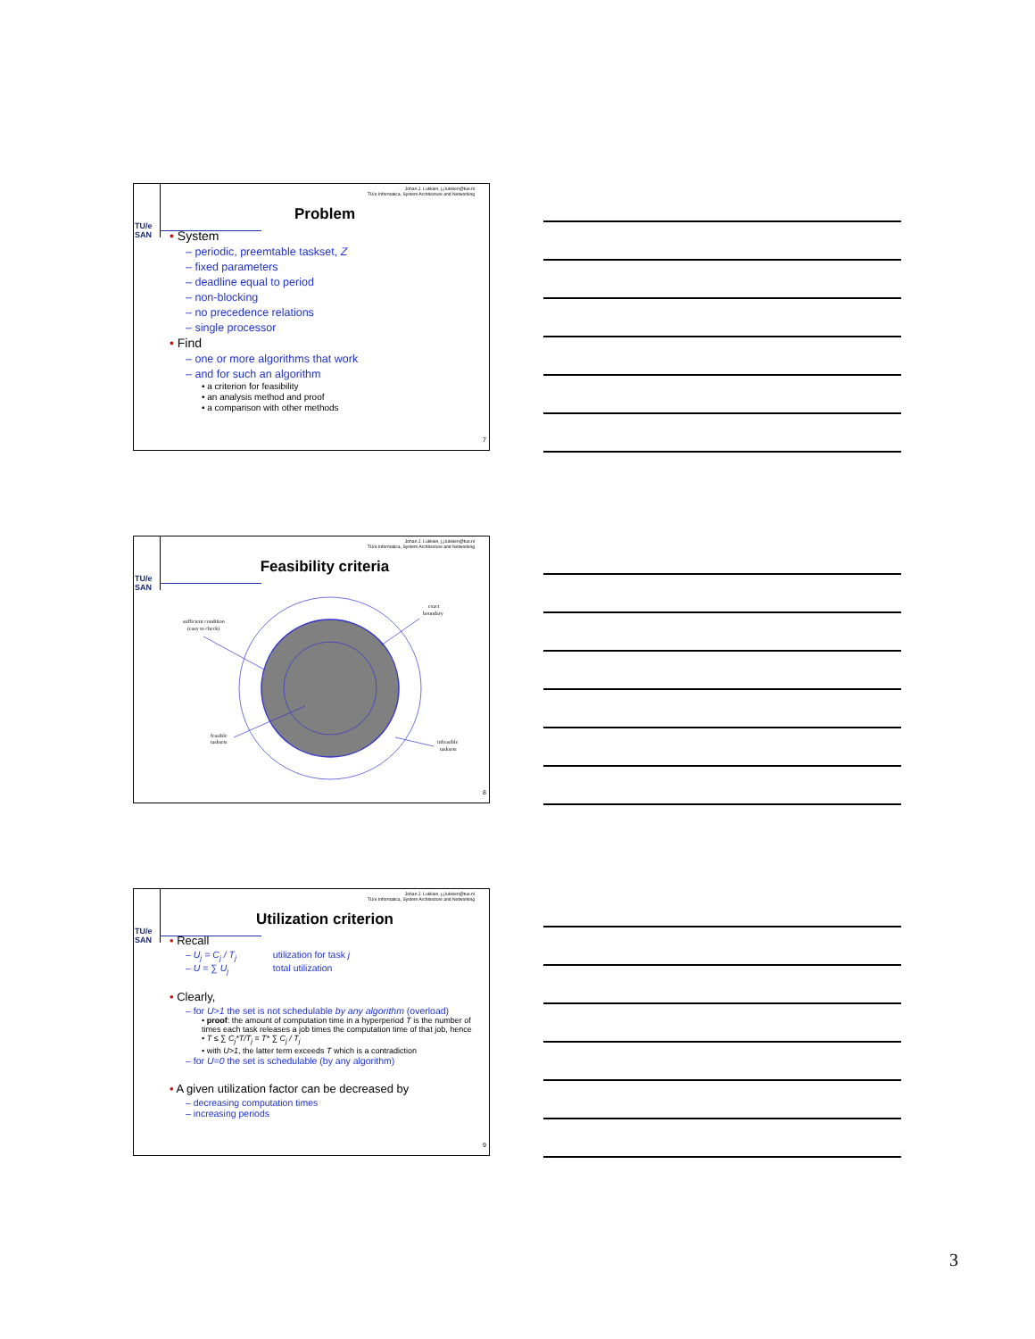Johan J. Lukkien, j.j.lukkien@tue.nl
TU/e Informatica, System Architecture and Networking
TU/e
SAN
Problem
• System
– periodic, preemtable taskset, Z
– fixed parameters
– deadline equal to period
– non-blocking
– no precedence relations
– single processor
• Find
– one or more algorithms that work
– and for such an algorithm
• a criterion for feasibility
• an analysis method and proof
• a comparison with other methods
7
Johan J. Lukkien, j.j.lukkien@tue.nl
TU/e Informatica, System Architecture and Networking
TU/e
SAN
Feasibility criteria
sufficient condition
(easy to check)
exact
boundary
feasible
tasksets
infeasible
tasksets
8
Johan J. Lukkien, j.j.lukkien@tue.nl
TU/e Informatica, System Architecture and Networking
TU/e
SAN
Utilization criterion
• Recall
– U<sub>j</sub> = C<sub>j</sub> / T<sub>j</sub> utilization for task j
– U = ∑ U<sub>j</sub> total utilization
• Clearly,
– for U>1 the set is not schedulable by any algorithm (overload)
• proof: the amount of computation time in a hyperperiod T is the number of times each task releases a job times the computation time of that job, hence
• T ≤ ∑ C<sub>j</sub>*T/T<sub>j</sub> = T* ∑ C<sub>j</sub> / T<sub>j</sub>
• with U>1, the latter term exceeds T which is a contradiction
– for U=0 the set is schedulable (by any algorithm)
• A given utilization factor can be decreased by
– decreasing computation times
– increasing periods
9
3